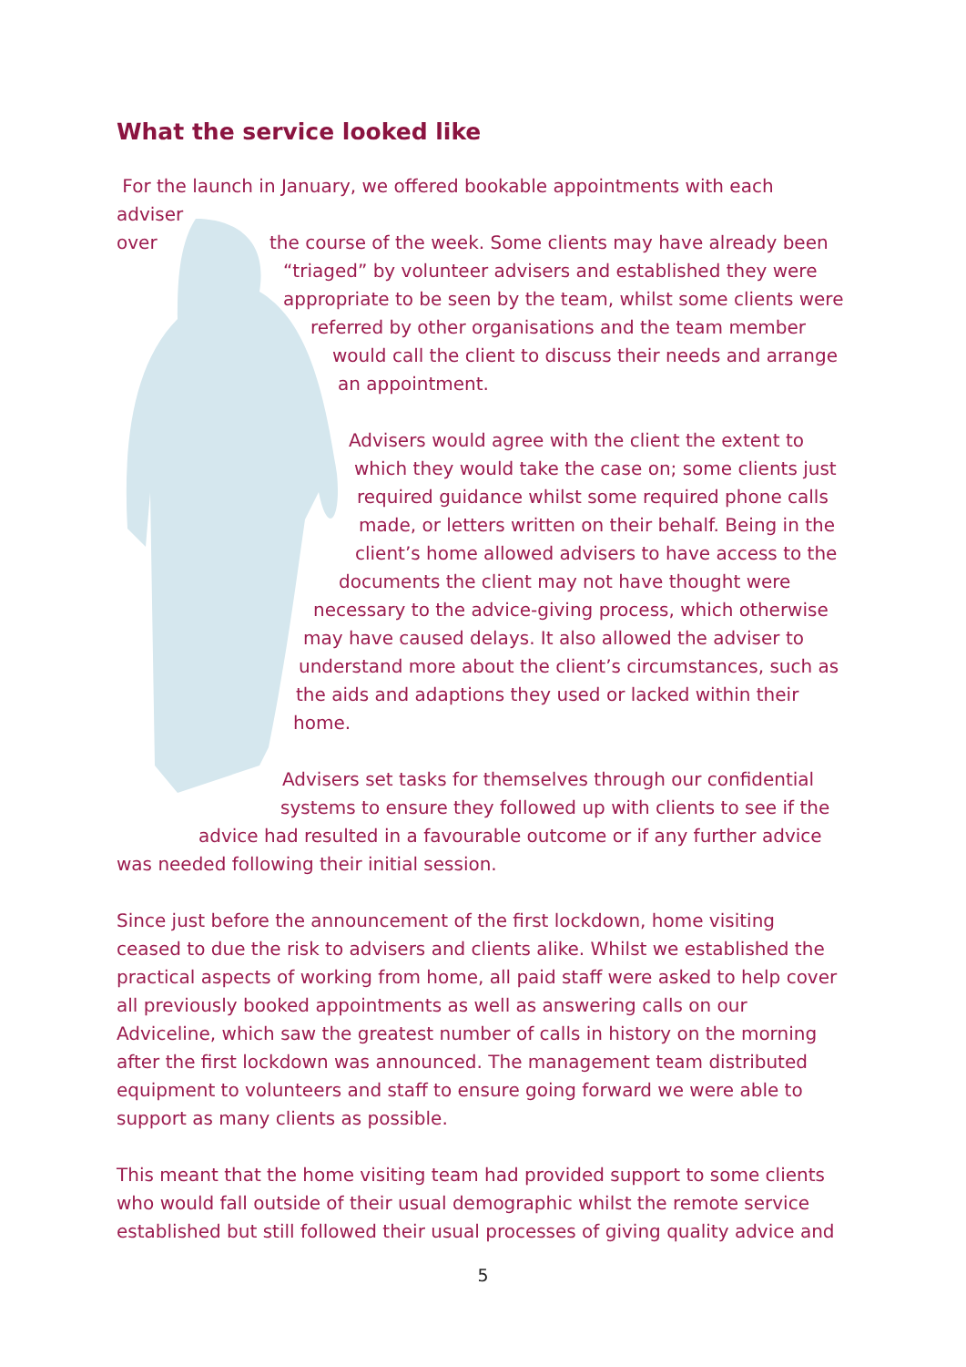What the service looked like
For the launch in January, we offered bookable appointments with each adviser
over the course of the week. Some clients may have already been
“triaged” by volunteer advisers and established they were
appropriate to be seen by the team, whilst some clients were
referred by other organisations and the team member
would call the client to discuss their needs and arrange
an appointment.
Advisers would agree with the client the extent to
which they would take the case on; some clients just
required guidance whilst some required phone calls
made, or letters written on their behalf. Being in the
client’s home allowed advisers to have access to the
documents the client may not have thought were
necessary to the advice-giving process, which otherwise
may have caused delays. It also allowed the adviser to
understand more about the client’s circumstances, such as
the aids and adaptions they used or lacked within their
home.
Advisers set tasks for themselves through our confidential
systems to ensure they followed up with clients to see if the
advice had resulted in a favourable outcome or if any further advice
was needed following their initial session.
Since just before the announcement of the first lockdown, home visiting ceased to due the risk to advisers and clients alike. Whilst we established the practical aspects of working from home, all paid staff were asked to help cover all previously booked appointments as well as answering calls on our Adviceline, which saw the greatest number of calls in history on the morning after the first lockdown was announced. The management team distributed equipment to volunteers and staff to ensure going forward we were able to support as many clients as possible.
This meant that the home visiting team had provided support to some clients who would fall outside of their usual demographic whilst the remote service established but still followed their usual processes of giving quality advice and
5